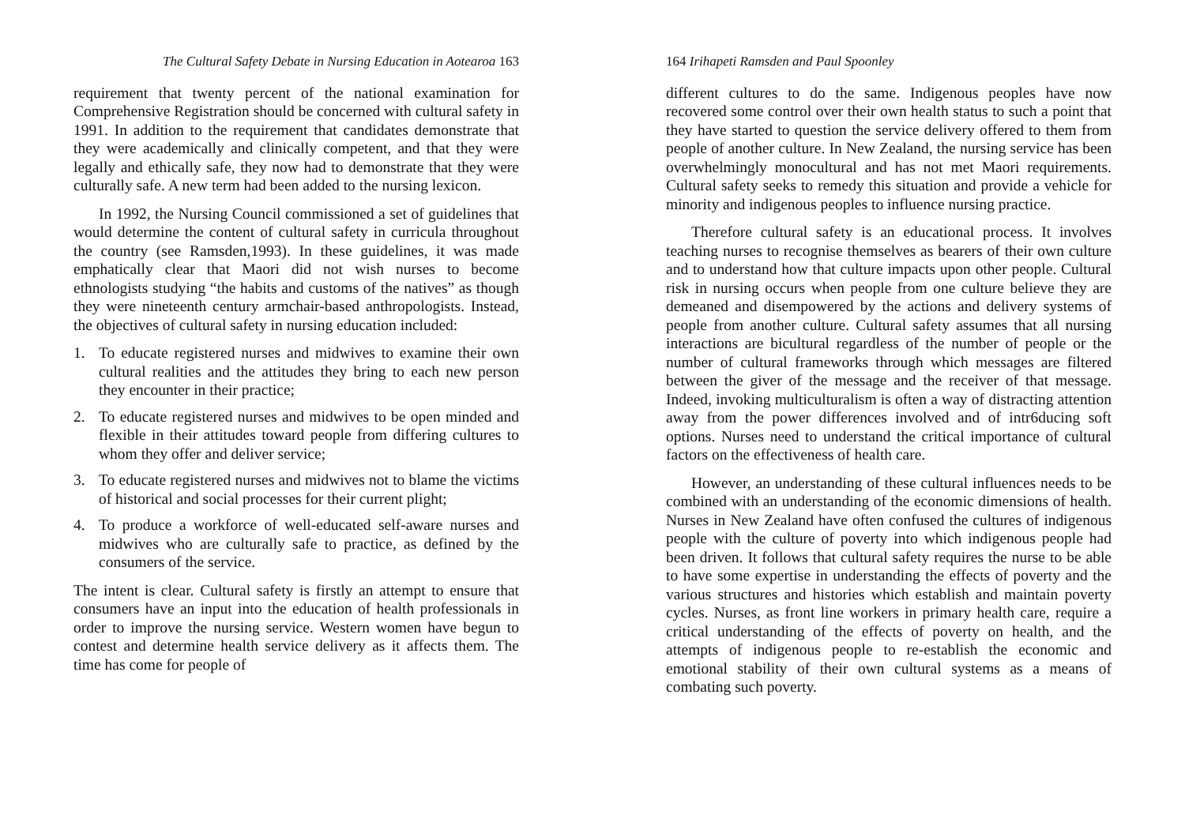The Cultural Safety Debate in Nursing Education in Aotearoa 163
requirement that twenty percent of the national examination for Comprehensive Registration should be concerned with cultural safety in 1991. In addition to the requirement that candidates demonstrate that they were academically and clinically competent, and that they were legally and ethically safe, they now had to demonstrate that they were culturally safe. A new term had been added to the nursing lexicon.
In 1992, the Nursing Council commissioned a set of guidelines that would determine the content of cultural safety in curricula throughout the country (see Ramsden,1993). In these guidelines, it was made emphatically clear that Maori did not wish nurses to become ethnologists studying “the habits and customs of the natives” as though they were nineteenth century armchair-based anthropologists. Instead, the objectives of cultural safety in nursing education included:
1. To educate registered nurses and midwives to examine their own cultural realities and the attitudes they bring to each new person they encounter in their practice;
2. To educate registered nurses and midwives to be open minded and flexible in their attitudes toward people from differing cultures to whom they offer and deliver service;
3. To educate registered nurses and midwives not to blame the victims of historical and social processes for their current plight;
4. To produce a workforce of well-educated self-aware nurses and midwives who are culturally safe to practice, as defined by the consumers of the service.
The intent is clear. Cultural safety is firstly an attempt to ensure that consumers have an input into the education of health professionals in order to improve the nursing service. Western women have begun to contest and determine health service delivery as it affects them. The time has come for people of
164 Irihapeti Ramsden and Paul Spoonley
different cultures to do the same. Indigenous peoples have now recovered some control over their own health status to such a point that they have started to question the service delivery offered to them from people of another culture. In New Zealand, the nursing service has been overwhelmingly monocultural and has not met Maori requirements. Cultural safety seeks to remedy this situation and provide a vehicle for minority and indigenous peoples to influence nursing practice.
Therefore cultural safety is an educational process. It involves teaching nurses to recognise themselves as bearers of their own culture and to understand how that culture impacts upon other people. Cultural risk in nursing occurs when people from one culture believe they are demeaned and disempowered by the actions and delivery systems of people from another culture. Cultural safety assumes that all nursing interactions are bicultural regardless of the number of people or the number of cultural frameworks through which messages are filtered between the giver of the message and the receiver of that message. Indeed, invoking multiculturalism is often a way of distracting attention away from the power differences involved and of intr6ducing soft options. Nurses need to understand the critical importance of cultural factors on the effectiveness of health care.
However, an understanding of these cultural influences needs to be combined with an understanding of the economic dimensions of health. Nurses in New Zealand have often confused the cultures of indigenous people with the culture of poverty into which indigenous people had been driven. It follows that cultural safety requires the nurse to be able to have some expertise in understanding the effects of poverty and the various structures and histories which establish and maintain poverty cycles. Nurses, as front line workers in primary health care, require a critical understanding of the effects of poverty on health, and the attempts of indigenous people to re-establish the economic and emotional stability of their own cultural systems as a means of combating such poverty.